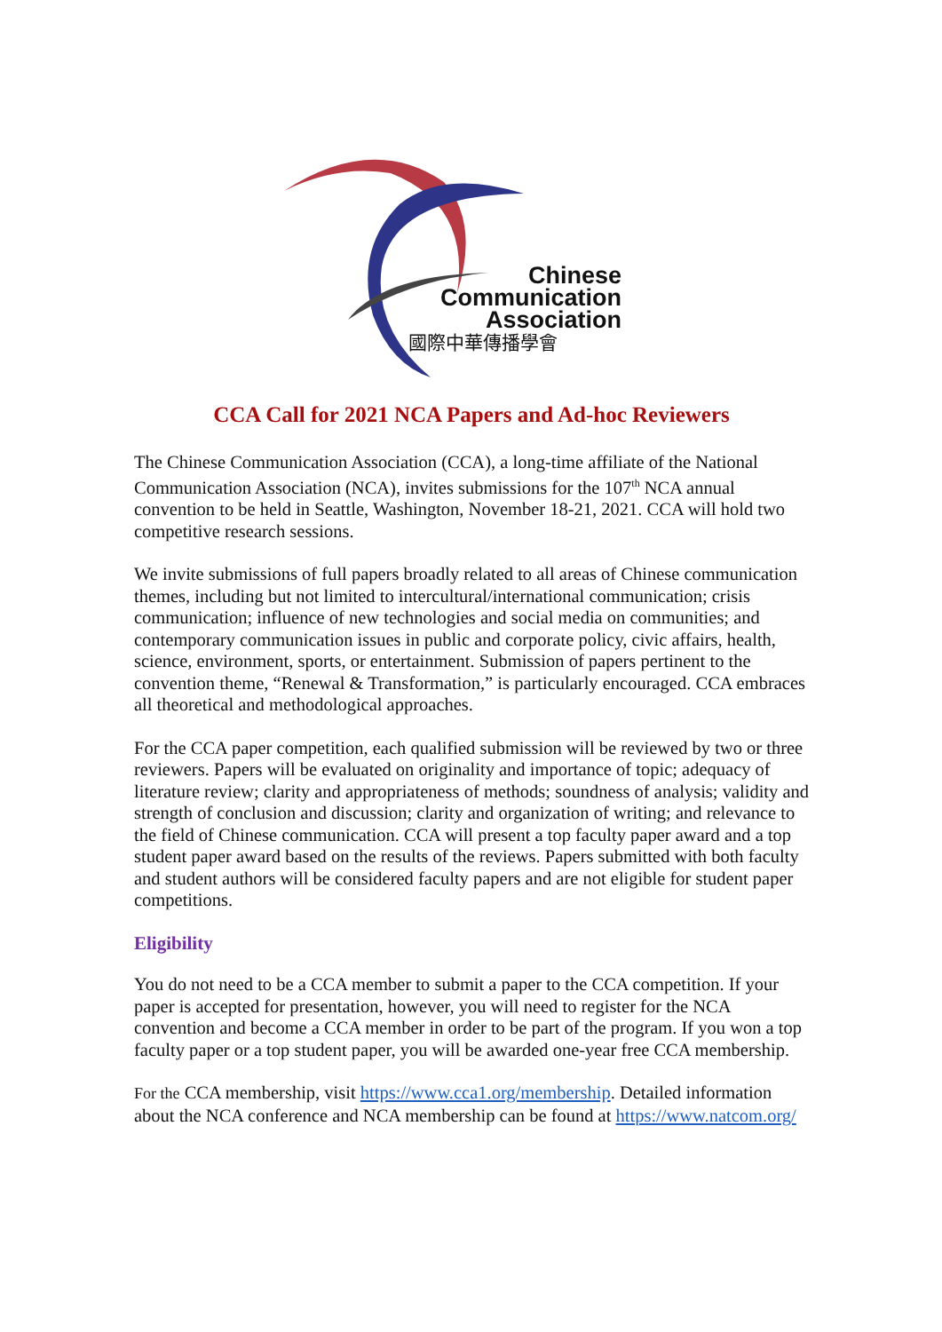Chinese
Communication
Association
國際中華傳播學會
CCA Call for 2021 NCA Papers and Ad-hoc Reviewers
The Chinese Communication Association (CCA), a long-time affiliate of the National Communication Association (NCA), invites submissions for the 107<sup>th</sup> NCA annual convention to be held in Seattle, Washington, November 18-21, 2021. CCA will hold two competitive research sessions.
We invite submissions of full papers broadly related to all areas of Chinese communication themes, including but not limited to intercultural/international communication; crisis communication; influence of new technologies and social media on communities; and contemporary communication issues in public and corporate policy, civic affairs, health, science, environment, sports, or entertainment. Submission of papers pertinent to the convention theme, “Renewal & Transformation,” is particularly encouraged. CCA embraces all theoretical and methodological approaches.
For the CCA paper competition, each qualified submission will be reviewed by two or three reviewers. Papers will be evaluated on originality and importance of topic; adequacy of literature review; clarity and appropriateness of methods; soundness of analysis; validity and strength of conclusion and discussion; clarity and organization of writing; and relevance to the field of Chinese communication. CCA will present a top faculty paper award and a top student paper award based on the results of the reviews. Papers submitted with both faculty and student authors will be considered faculty papers and are not eligible for student paper competitions.
Eligibility
You do not need to be a CCA member to submit a paper to the CCA competition. If your paper is accepted for presentation, however, you will need to register for the NCA convention and become a CCA member in order to be part of the program. If you won a top faculty paper or a top student paper, you will be awarded one-year free CCA membership.
For the CCA membership, visit https://www.cca1.org/membership. Detailed information about the NCA conference and NCA membership can be found at https://www.natcom.org/